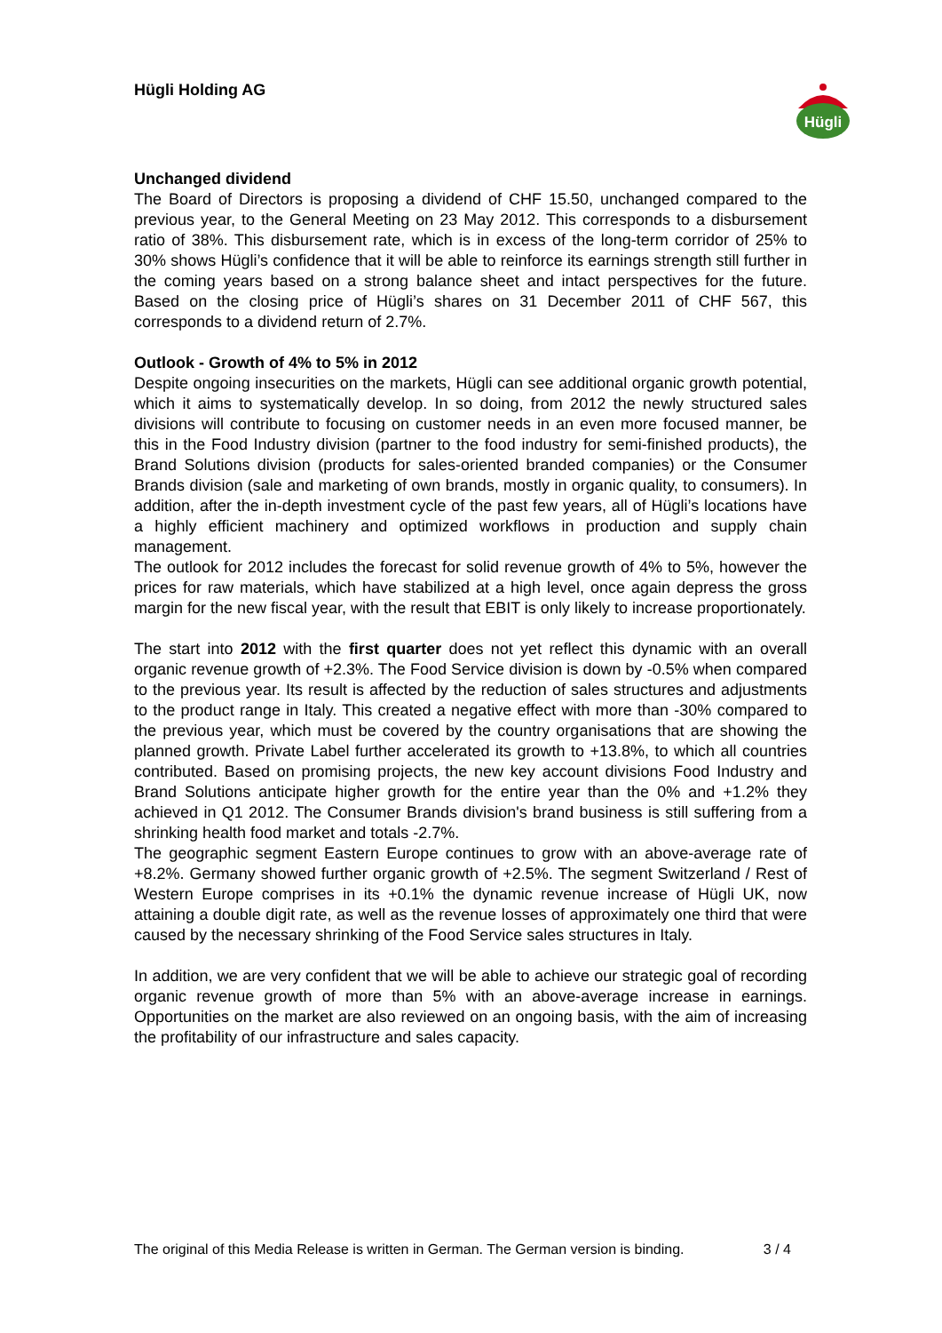Hügli Holding AG
Hügli
Unchanged dividend
The Board of Directors is proposing a dividend of CHF 15.50, unchanged compared to the previous year, to the General Meeting on 23 May 2012. This corresponds to a disbursement ratio of 38%. This disbursement rate, which is in excess of the long-term corridor of 25% to 30% shows Hügli’s confidence that it will be able to reinforce its earnings strength still further in the coming years based on a strong balance sheet and intact perspectives for the future. Based on the closing price of Hügli’s shares on 31 December 2011 of CHF 567, this corresponds to a dividend return of 2.7%.
Outlook - Growth of 4% to 5% in 2012
Despite ongoing insecurities on the markets, Hügli can see additional organic growth potential, which it aims to systematically develop. In so doing, from 2012 the newly structured sales divisions will contribute to focusing on customer needs in an even more focused manner, be this in the Food Industry division (partner to the food industry for semi-finished products), the Brand Solutions division (products for sales-oriented branded companies) or the Consumer Brands division (sale and marketing of own brands, mostly in organic quality, to consumers). In addition, after the in-depth investment cycle of the past few years, all of Hügli’s locations have a highly efficient machinery and optimized workflows in production and supply chain management.
The outlook for 2012 includes the forecast for solid revenue growth of 4% to 5%, however the prices for raw materials, which have stabilized at a high level, once again depress the gross margin for the new fiscal year, with the result that EBIT is only likely to increase proportionately.
The start into 2012 with the first quarter does not yet reflect this dynamic with an overall organic revenue growth of +2.3%. The Food Service division is down by -0.5% when compared to the previous year. Its result is affected by the reduction of sales structures and adjustments to the product range in Italy. This created a negative effect with more than -30% compared to the previous year, which must be covered by the country organisations that are showing the planned growth. Private Label further accelerated its growth to +13.8%, to which all countries contributed. Based on promising projects, the new key account divisions Food Industry and Brand Solutions anticipate higher growth for the entire year than the 0% and +1.2% they achieved in Q1 2012. The Consumer Brands division's brand business is still suffering from a shrinking health food market and totals -2.7%.
The geographic segment Eastern Europe continues to grow with an above-average rate of +8.2%. Germany showed further organic growth of +2.5%. The segment Switzerland / Rest of Western Europe comprises in its +0.1% the dynamic revenue increase of Hügli UK, now attaining a double digit rate, as well as the revenue losses of approximately one third that were caused by the necessary shrinking of the Food Service sales structures in Italy.
In addition, we are very confident that we will be able to achieve our strategic goal of recording organic revenue growth of more than 5% with an above-average increase in earnings. Opportunities on the market are also reviewed on an ongoing basis, with the aim of increasing the profitability of our infrastructure and sales capacity.
The original of this Media Release is written in German. The German version is binding. 3 / 4